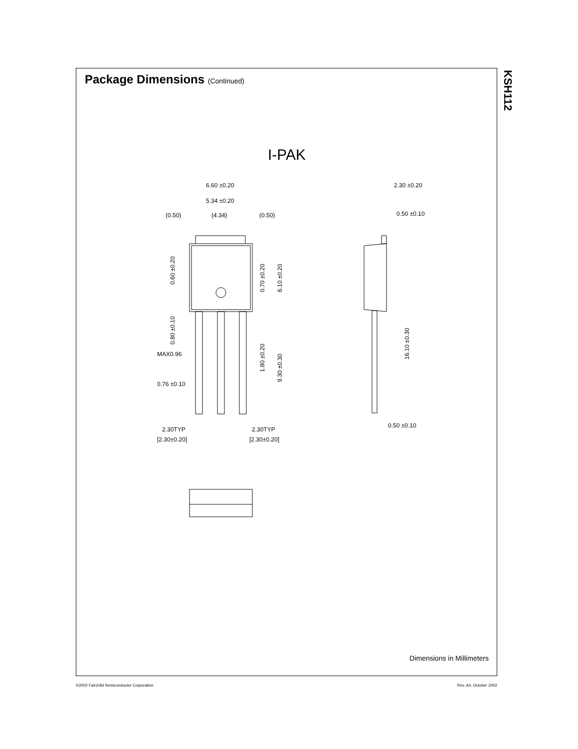Package Dimensions (Continued)
I-PAK
KSH112
6.60 ±0.20
5.34 ±0.20
(0.50)
(4.34)
(0.50)
2.30 ±0.20
0.50 ±0.10
MAX0.96
0.76 ±0.10
2.30TYP
[2.30±0.20]
2.30TYP
[2.30±0.20]
0.50 ±0.10
0.60 ±0.20
0.80 ±0.10
0.70 ±0.20
6.10 ±0.20
1.80 ±0.20
9.30 ±0.30
16.10 ±0.30
Dimensions in Millimeters
©2002 Fairchild Semiconductor Corporation Rev. A4, October 2002